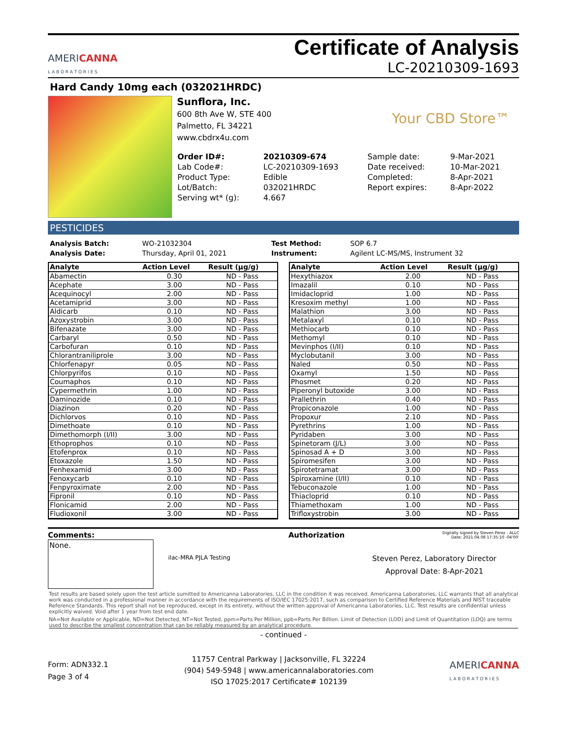AMERICANNA
L A B O R A T O R I E S
Certificate of Analysis
LC-20210309-1693
Hard Candy 10mg each (032021HRDC)
Sunflora, Inc.
600 8th Ave W, STE 400
Palmetto, FL 34221
www.cbdrx4u.com
Your CBD Store™
| Order ID#: | 20210309-674 | Sample date: | 9-Mar-2021 |
| Lab Code#: | LC-20210309-1693 | Date received: | 10-Mar-2021 |
| Product Type: | Edible | Completed: | 8-Apr-2021 |
| Lot/Batch: | 032021HRDC | Report expires: | 8-Apr-2022 |
| Serving wt* (g): | 4.667 | | |
PESTICIDES
| Analysis Batch: | WO-21032304 | Test Method: | SOP 6.7 |
| Analysis Date: | Thursday, April 01, 2021 | Instrument: | Agilent LC-MS/MS, Instrument 32 |
| Analyte | Action Level | Result (µg/g) |
| --- | --- | --- |
| Abamectin | 0.30 | ND - Pass |
| Acephate | 3.00 | ND - Pass |
| Acequinocyl | 2.00 | ND - Pass |
| Acetamiprid | 3.00 | ND - Pass |
| Aldicarb | 0.10 | ND - Pass |
| Azoxystrobin | 3.00 | ND - Pass |
| Bifenazate | 3.00 | ND - Pass |
| Carbaryl | 0.50 | ND - Pass |
| Carbofuran | 0.10 | ND - Pass |
| Chlorantraniliprole | 3.00 | ND - Pass |
| Chlorfenapyr | 0.05 | ND - Pass |
| Chlorpyrifos | 0.10 | ND - Pass |
| Coumaphos | 0.10 | ND - Pass |
| Cypermethrin | 1.00 | ND - Pass |
| Daminozide | 0.10 | ND - Pass |
| Diazinon | 0.20 | ND - Pass |
| Dichlorvos | 0.10 | ND - Pass |
| Dimethoate | 0.10 | ND - Pass |
| Dimethomorph (I/II) | 3.00 | ND - Pass |
| Ethoprophos | 0.10 | ND - Pass |
| Etofenprox | 0.10 | ND - Pass |
| Etoxazole | 1.50 | ND - Pass |
| Fenhexamid | 3.00 | ND - Pass |
| Fenoxycarb | 0.10 | ND - Pass |
| Fenpyroximate | 2.00 | ND - Pass |
| Fipronil | 0.10 | ND - Pass |
| Flonicamid | 2.00 | ND - Pass |
| Fludioxonil | 3.00 | ND - Pass |
| Analyte | Action Level | Result (µg/g) |
| --- | --- | --- |
| Hexythiazox | 2.00 | ND - Pass |
| Imazalil | 0.10 | ND - Pass |
| Imidacloprid | 1.00 | ND - Pass |
| Kresoxim methyl | 1.00 | ND - Pass |
| Malathion | 3.00 | ND - Pass |
| Metalaxyl | 0.10 | ND - Pass |
| Methiocarb | 0.10 | ND - Pass |
| Methomyl | 0.10 | ND - Pass |
| Mevinphos (I/II) | 0.10 | ND - Pass |
| Myclobutanil | 3.00 | ND - Pass |
| Naled | 0.50 | ND - Pass |
| Oxamyl | 1.50 | ND - Pass |
| Phosmet | 0.20 | ND - Pass |
| Piperonyl butoxide | 3.00 | ND - Pass |
| Prallethrin | 0.40 | ND - Pass |
| Propiconazole | 1.00 | ND - Pass |
| Propoxur | 2.10 | ND - Pass |
| Pyrethrins | 1.00 | ND - Pass |
| Pyridaben | 3.00 | ND - Pass |
| Spinetoram (J/L) | 3.00 | ND - Pass |
| Spinosad A + D | 3.00 | ND - Pass |
| Spiromesifen | 3.00 | ND - Pass |
| Spirotetramat | 3.00 | ND - Pass |
| Spiroxamine (I/II) | 0.10 | ND - Pass |
| Tebuconazole | 1.00 | ND - Pass |
| Thiacloprid | 0.10 | ND - Pass |
| Thiamethoxam | 1.00 | ND - Pass |
| Trifloxystrobin | 3.00 | ND - Pass |
Comments:
None.
ilac-MRA PJLA Testing
Authorization
Digitally signed by Steven Perez - ALLC
Date: 2021.04.08 17:35:10 -04'00'
Steven Perez, Laboratory Director
Approval Date: 8-Apr-2021
Test results are based solely upon the test article sumitted to Americanna Laboratories, LLC in the condition it was received. Americanna Laboratories, LLC warrants that all analytical work was conducted in a professional manner in accordance with the requirements of ISO/IEC 17025:2017, such as comparison to Certified Reference Materials and NIST traceable Reference Standards. This report shall not be reproduced, except in its entirety, without the written approval of Americanna Laboratories, LLC. Test results are confidential unless explicitly waived. Void after 1 year from test end date.
NA=Not Available or Applicable, ND=Not Detected, NT=Not Tested, ppm=Parts Per Million, ppb=Parts Per Billion. Limit of Detection (LOD) and Limit of Quantitation (LOQ) are terms used to describe the smallest concentration that can be reliably measured by an analytical procedure.
- continued -
Form: ADN332.1
Page 3 of 4
11757 Central Parkway | Jacksonville, FL 32224
(904) 549-5948 | www.americannalaboratories.com
ISO 17025:2017 Certificate# 102139
AMERICANNA
L A B O R A T O R I E S